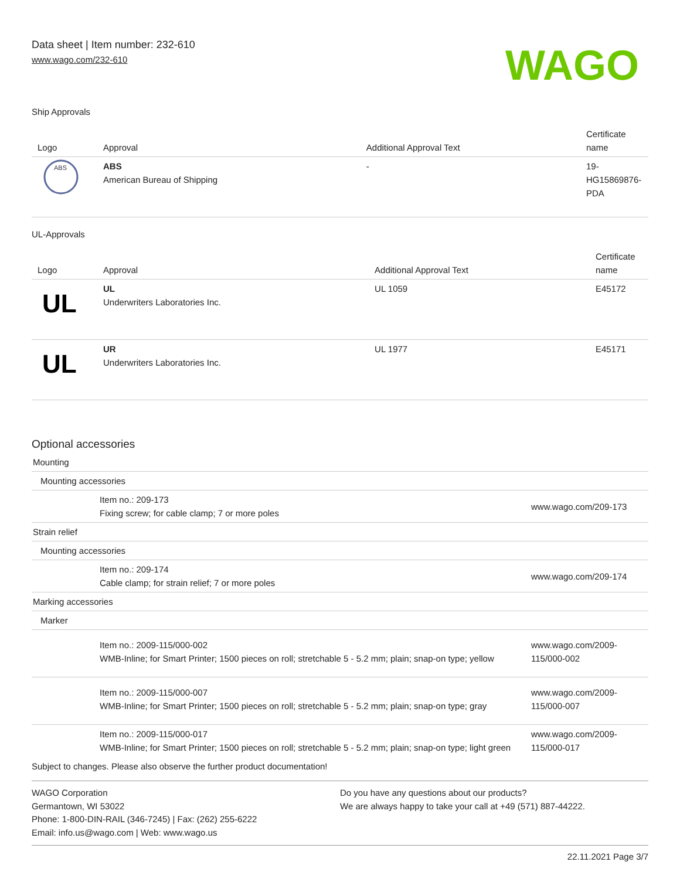Data sheet | Item number: 232-610
www.wago.com/232-610
WAGO
Ship Approvals
| Logo | Approval | Additional Approval Text | Certificate name |
| --- | --- | --- | --- |
| ABS | ABS American Bureau of Shipping | - | 19-HG15869876-PDA |
UL-Approvals
| Logo | Approval | Additional Approval Text | Certificate name |
| --- | --- | --- | --- |
| UL | UL Underwriters Laboratories Inc. | UL 1059 | E45172 |
| UL | UR Underwriters Laboratories Inc. | UL 1977 | E45171 |
Optional accessories
| Mounting | | |
| Mounting accessories | | |
| | Item no.: 209-173 Fixing screw; for cable clamp; 7 or more poles | www.wago.com/209-173 |
| Strain relief | | |
| Mounting accessories | | |
| | Item no.: 209-174 Cable clamp; for strain relief; 7 or more poles | www.wago.com/209-174 |
| Marking accessories | | |
| Marker | | |
| | Item no.: 2009-115/000-002 WMB-Inline; for Smart Printer; 1500 pieces on roll; stretchable 5 - 5.2 mm; plain; snap-on type; yellow | www.wago.com/2009-115/000-002 |
| | Item no.: 2009-115/000-007 WMB-Inline; for Smart Printer; 1500 pieces on roll; stretchable 5 - 5.2 mm; plain; snap-on type; gray | www.wago.com/2009-115/000-007 |
| | Item no.: 2009-115/000-017 WMB-Inline; for Smart Printer; 1500 pieces on roll; stretchable 5 - 5.2 mm; plain; snap-on type; light green | www.wago.com/2009-115/000-017 |
Subject to changes. Please also observe the further product documentation!
WAGO Corporation
Germantown, WI 53022
Phone: 1-800-DIN-RAIL (346-7245) | Fax: (262) 255-6222
Email: info.us@wago.com | Web: www.wago.us
Do you have any questions about our products?
We are always happy to take your call at +49 (571) 887-44222.
22.11.2021 Page 3/7